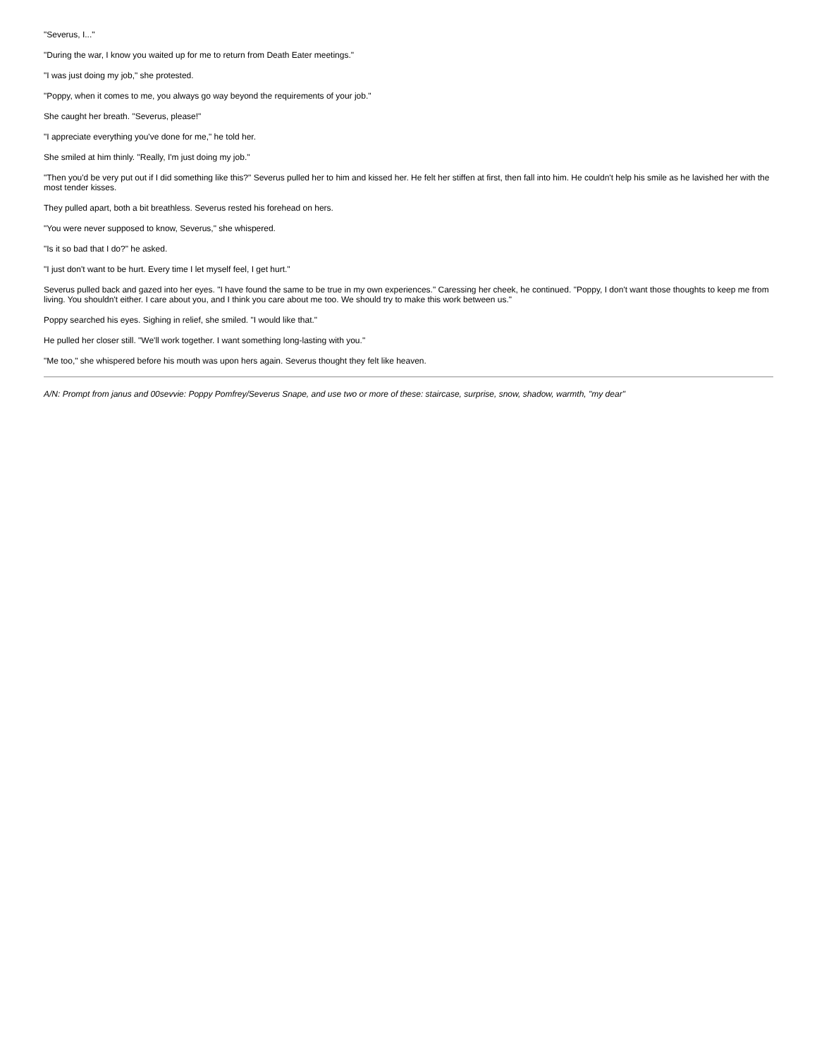"Severus, I..."
"During the war, I know you waited up for me to return from Death Eater meetings."
"I was just doing my job," she protested.
"Poppy, when it comes to me, you always go way beyond the requirements of your job."
She caught her breath. "Severus, please!"
"I appreciate everything you've done for me," he told her.
She smiled at him thinly. "Really, I'm just doing my job."
"Then you'd be very put out if I did something like this?" Severus pulled her to him and kissed her. He felt her stiffen at first, then fall into him. He couldn't help his smile as he lavished her with the most tender kisses.
They pulled apart, both a bit breathless. Severus rested his forehead on hers.
"You were never supposed to know, Severus," she whispered.
"Is it so bad that I do?" he asked.
"I just don't want to be hurt. Every time I let myself feel, I get hurt."
Severus pulled back and gazed into her eyes. "I have found the same to be true in my own experiences." Caressing her cheek, he continued. "Poppy, I don't want those thoughts to keep me from living. You shouldn't either. I care about you, and I think you care about me too. We should try to make this work between us."
Poppy searched his eyes. Sighing in relief, she smiled. "I would like that."
He pulled her closer still. "We'll work together. I want something long-lasting with you."
"Me too," she whispered before his mouth was upon hers again. Severus thought they felt like heaven.
A/N: Prompt from janus and 00sevvie: Poppy Pomfrey/Severus Snape, and use two or more of these: staircase, surprise, snow, shadow, warmth, "my dear"